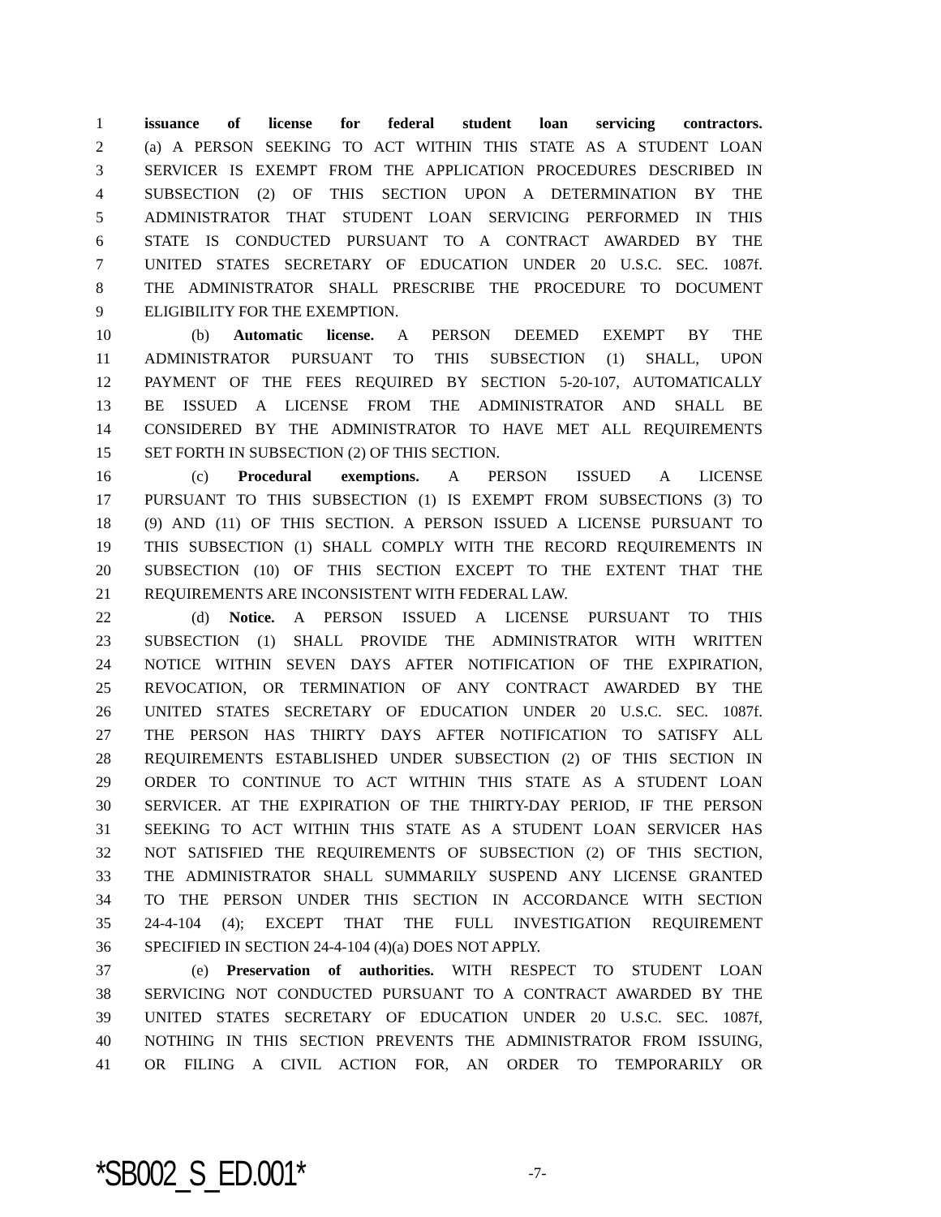1 issuance of license for federal student loan servicing contractors.
2 (a) A PERSON SEEKING TO ACT WITHIN THIS STATE AS A STUDENT LOAN
3 SERVICER IS EXEMPT FROM THE APPLICATION PROCEDURES DESCRIBED IN
4 SUBSECTION (2) OF THIS SECTION UPON A DETERMINATION BY THE
5 ADMINISTRATOR THAT STUDENT LOAN SERVICING PERFORMED IN THIS
6 STATE IS CONDUCTED PURSUANT TO A CONTRACT AWARDED BY THE
7 UNITED STATES SECRETARY OF EDUCATION UNDER 20 U.S.C. SEC. 1087f.
8 THE ADMINISTRATOR SHALL PRESCRIBE THE PROCEDURE TO DOCUMENT
9 ELIGIBILITY FOR THE EXEMPTION.
10 (b) Automatic license. A PERSON DEEMED EXEMPT BY THE
11 ADMINISTRATOR PURSUANT TO THIS SUBSECTION (1) SHALL, UPON
12 PAYMENT OF THE FEES REQUIRED BY SECTION 5-20-107, AUTOMATICALLY
13 BE ISSUED A LICENSE FROM THE ADMINISTRATOR AND SHALL BE
14 CONSIDERED BY THE ADMINISTRATOR TO HAVE MET ALL REQUIREMENTS
15 SET FORTH IN SUBSECTION (2) OF THIS SECTION.
16 (c) Procedural exemptions. A PERSON ISSUED A LICENSE
17 PURSUANT TO THIS SUBSECTION (1) IS EXEMPT FROM SUBSECTIONS (3) TO
18 (9) AND (11) OF THIS SECTION. A PERSON ISSUED A LICENSE PURSUANT TO
19 THIS SUBSECTION (1) SHALL COMPLY WITH THE RECORD REQUIREMENTS IN
20 SUBSECTION (10) OF THIS SECTION EXCEPT TO THE EXTENT THAT THE
21 REQUIREMENTS ARE INCONSISTENT WITH FEDERAL LAW.
22 (d) Notice. A PERSON ISSUED A LICENSE PURSUANT TO THIS
23 SUBSECTION (1) SHALL PROVIDE THE ADMINISTRATOR WITH WRITTEN
24 NOTICE WITHIN SEVEN DAYS AFTER NOTIFICATION OF THE EXPIRATION,
25 REVOCATION, OR TERMINATION OF ANY CONTRACT AWARDED BY THE
26 UNITED STATES SECRETARY OF EDUCATION UNDER 20 U.S.C. SEC. 1087f.
27 THE PERSON HAS THIRTY DAYS AFTER NOTIFICATION TO SATISFY ALL
28 REQUIREMENTS ESTABLISHED UNDER SUBSECTION (2) OF THIS SECTION IN
29 ORDER TO CONTINUE TO ACT WITHIN THIS STATE AS A STUDENT LOAN
30 SERVICER. AT THE EXPIRATION OF THE THIRTY-DAY PERIOD, IF THE PERSON
31 SEEKING TO ACT WITHIN THIS STATE AS A STUDENT LOAN SERVICER HAS
32 NOT SATISFIED THE REQUIREMENTS OF SUBSECTION (2) OF THIS SECTION,
33 THE ADMINISTRATOR SHALL SUMMARILY SUSPEND ANY LICENSE GRANTED
34 TO THE PERSON UNDER THIS SECTION IN ACCORDANCE WITH SECTION
35 24-4-104 (4); EXCEPT THAT THE FULL INVESTIGATION REQUIREMENT
36 SPECIFIED IN SECTION 24-4-104 (4)(a) DOES NOT APPLY.
37 (e) Preservation of authorities. WITH RESPECT TO STUDENT LOAN
38 SERVICING NOT CONDUCTED PURSUANT TO A CONTRACT AWARDED BY THE
39 UNITED STATES SECRETARY OF EDUCATION UNDER 20 U.S.C. SEC. 1087f,
40 NOTHING IN THIS SECTION PREVENTS THE ADMINISTRATOR FROM ISSUING,
41 OR FILING A CIVIL ACTION FOR, AN ORDER TO TEMPORARILY OR
*SB002_S_ED.001* -7-